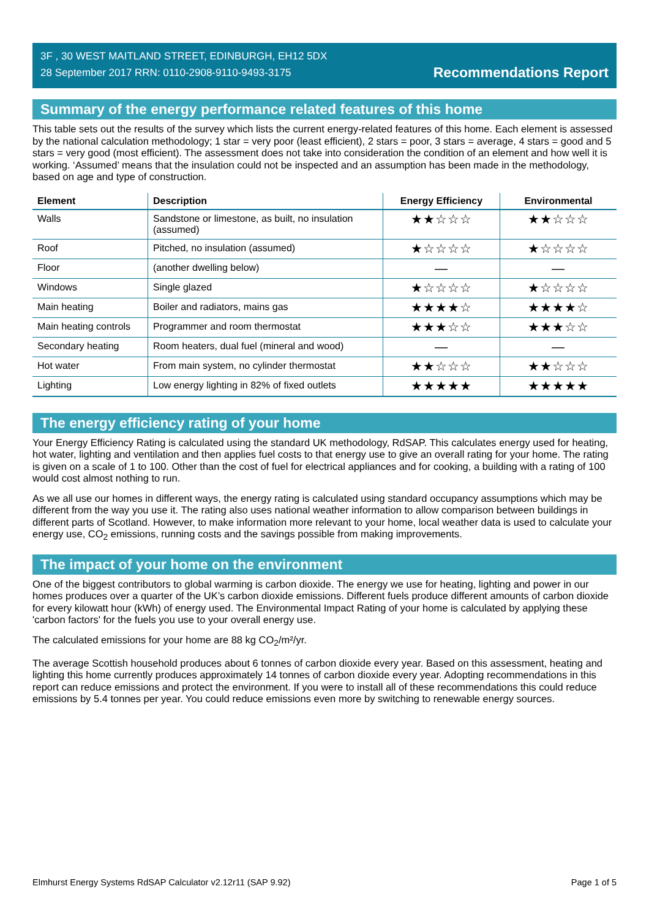3F , 30 WEST MAITLAND STREET, EDINBURGH, EH12 5DX
28 September 2017 RRN: 0110-2908-9110-9493-3175
Recommendations Report
Summary of the energy performance related features of this home
This table sets out the results of the survey which lists the current energy-related features of this home. Each element is assessed by the national calculation methodology; 1 star = very poor (least efficient), 2 stars = poor, 3 stars = average, 4 stars = good and 5 stars = very good (most efficient). The assessment does not take into consideration the condition of an element and how well it is working. ‘Assumed’ means that the insulation could not be inspected and an assumption has been made in the methodology, based on age and type of construction.
| Element | Description | Energy Efficiency | Environmental |
| --- | --- | --- | --- |
| Walls | Sandstone or limestone, as built, no insulation (assumed) | ★★☆☆☆ | ★★☆☆☆ |
| Roof | Pitched, no insulation (assumed) | ★☆☆☆☆ | ★☆☆☆☆ |
| Floor | (another dwelling below) | — | — |
| Windows | Single glazed | ★☆☆☆☆ | ★☆☆☆☆ |
| Main heating | Boiler and radiators, mains gas | ★★★★☆ | ★★★★☆ |
| Main heating controls | Programmer and room thermostat | ★★★☆☆ | ★★★☆☆ |
| Secondary heating | Room heaters, dual fuel (mineral and wood) | — | — |
| Hot water | From main system, no cylinder thermostat | ★★☆☆☆ | ★★☆☆☆ |
| Lighting | Low energy lighting in 82% of fixed outlets | ★★★★★ | ★★★★★ |
The energy efficiency rating of your home
Your Energy Efficiency Rating is calculated using the standard UK methodology, RdSAP. This calculates energy used for heating, hot water, lighting and ventilation and then applies fuel costs to that energy use to give an overall rating for your home. The rating is given on a scale of 1 to 100. Other than the cost of fuel for electrical appliances and for cooking, a building with a rating of 100 would cost almost nothing to run.
As we all use our homes in different ways, the energy rating is calculated using standard occupancy assumptions which may be different from the way you use it. The rating also uses national weather information to allow comparison between buildings in different parts of Scotland. However, to make information more relevant to your home, local weather data is used to calculate your energy use, CO<sub>2</sub> emissions, running costs and the savings possible from making improvements.
The impact of your home on the environment
One of the biggest contributors to global warming is carbon dioxide. The energy we use for heating, lighting and power in our homes produces over a quarter of the UK’s carbon dioxide emissions. Different fuels produce different amounts of carbon dioxide for every kilowatt hour (kWh) of energy used. The Environmental Impact Rating of your home is calculated by applying these 'carbon factors' for the fuels you use to your overall energy use.
The calculated emissions for your home are 88 kg CO<sub>2</sub>/m²/yr.
The average Scottish household produces about 6 tonnes of carbon dioxide every year. Based on this assessment, heating and lighting this home currently produces approximately 14 tonnes of carbon dioxide every year. Adopting recommendations in this report can reduce emissions and protect the environment. If you were to install all of these recommendations this could reduce emissions by 5.4 tonnes per year. You could reduce emissions even more by switching to renewable energy sources.
Elmhurst Energy Systems RdSAP Calculator v2.12r11 (SAP 9.92) Page 1 of 5